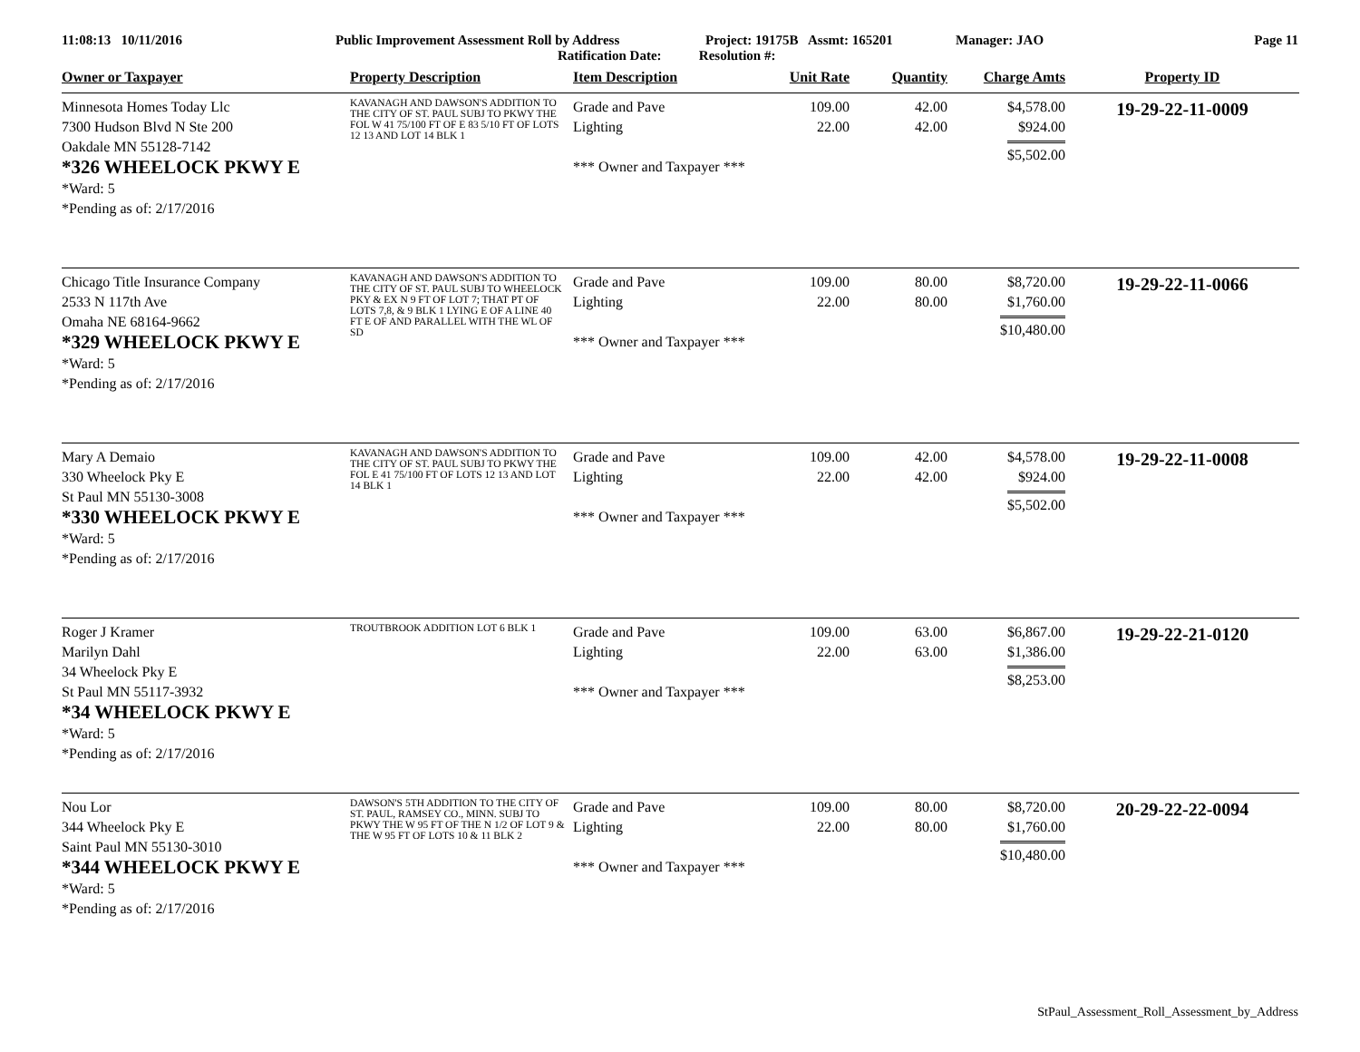11:08:13 10/11/2016 Public Improvement Assessment Roll by Address
Ratification Date: Resolution #:
Project: 19175B Assmt: 165201 Manager: JAO Page 11
| Owner or Taxpayer | Property Description | Item Description | Unit Rate | Quantity | Charge Amts | Property ID |
| --- | --- | --- | --- | --- | --- | --- |
| Minnesota Homes Today Llc 7300 Hudson Blvd N Ste 200 Oakdale MN 55128-7142 *326 WHEELOCK PKWY E *Ward: 5 *Pending as of: 2/17/2016 | KAVANAGH AND DAWSON'S ADDITION TO THE CITY OF ST. PAUL SUBJ TO PKWY THE FOL W 41 75/100 FT OF E 83 5/10 FT OF LOTS 12 13 AND LOT 14 BLK 1 | Grade and Pave Lighting *** Owner and Taxpayer *** | 109.00 22.00 | 42.00 42.00 | $4,578.00 $924.00 $5,502.00 | 19-29-22-11-0009 |
| Chicago Title Insurance Company 2533 N 117th Ave Omaha NE 68164-9662 *329 WHEELOCK PKWY E *Ward: 5 *Pending as of: 2/17/2016 | KAVANAGH AND DAWSON'S ADDITION TO THE CITY OF ST. PAUL SUBJ TO WHEELOCK PKY & EX N 9 FT OF LOT 7; THAT PT OF LOTS 7,8, & 9 BLK 1 LYING E OF A LINE 40 FT E OF AND PARALLEL WITH THE WL OF SD | Grade and Pave Lighting *** Owner and Taxpayer *** | 109.00 22.00 | 80.00 80.00 | $8,720.00 $1,760.00 $10,480.00 | 19-29-22-11-0066 |
| Mary A Demaio 330 Wheelock Pky E St Paul MN 55130-3008 *330 WHEELOCK PKWY E *Ward: 5 *Pending as of: 2/17/2016 | KAVANAGH AND DAWSON'S ADDITION TO THE CITY OF ST. PAUL SUBJ TO PKWY THE FOL E 41 75/100 FT OF LOTS 12 13 AND LOT 14 BLK 1 | Grade and Pave Lighting *** Owner and Taxpayer *** | 109.00 22.00 | 42.00 42.00 | $4,578.00 $924.00 $5,502.00 | 19-29-22-11-0008 |
| Roger J Kramer Marilyn Dahl 34 Wheelock Pky E St Paul MN 55117-3932 *34 WHEELOCK PKWY E *Ward: 5 *Pending as of: 2/17/2016 | TROUTBROOK ADDITION LOT 6 BLK 1 | Grade and Pave Lighting *** Owner and Taxpayer *** | 109.00 22.00 | 63.00 63.00 | $6,867.00 $1,386.00 $8,253.00 | 19-29-22-21-0120 |
| Nou Lor 344 Wheelock Pky E Saint Paul MN 55130-3010 *344 WHEELOCK PKWY E *Ward: 5 *Pending as of: 2/17/2016 | DAWSON'S 5TH ADDITION TO THE CITY OF ST. PAUL, RAMSEY CO., MINN. SUBJ TO PKWY THE W 95 FT OF THE N 1/2 OF LOT 9 & THE W 95 FT OF LOTS 10 & 11 BLK 2 | Grade and Pave Lighting *** Owner and Taxpayer *** | 109.00 22.00 | 80.00 80.00 | $8,720.00 $1,760.00 $10,480.00 | 20-29-22-22-0094 |
StPaul_Assessment_Roll_Assessment_by_Address